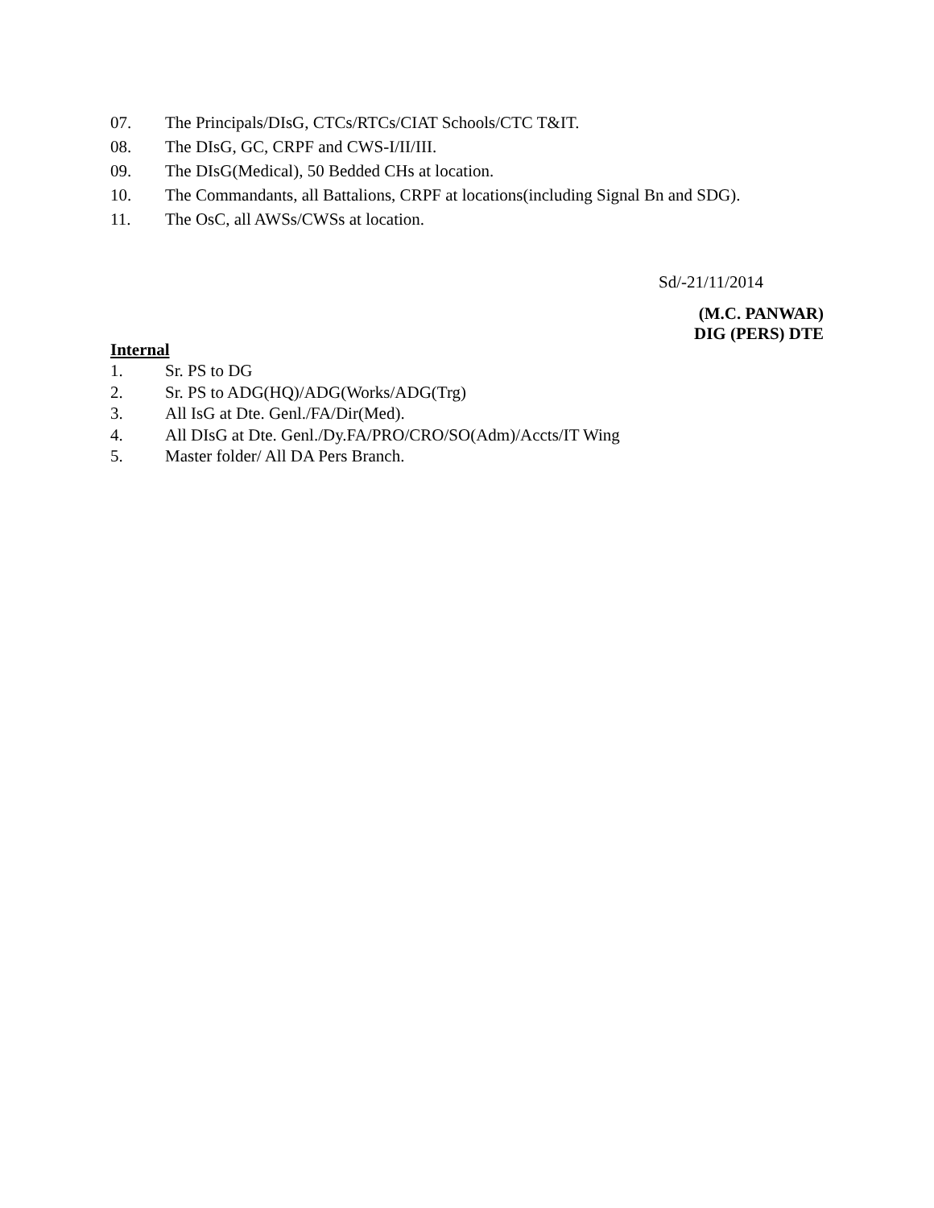07. The Principals/DIsG, CTCs/RTCs/CIAT Schools/CTC T&IT.
08. The DIsG, GC, CRPF and CWS-I/II/III.
09. The DIsG(Medical), 50 Bedded CHs at location.
10. The Commandants, all Battalions, CRPF at locations(including Signal Bn and SDG).
11. The OsC, all AWSs/CWSs at location.
Sd/-21/11/2014
(M.C. PANWAR)
DIG (PERS) DTE
Internal
1. Sr. PS to DG
2. Sr. PS to ADG(HQ)/ADG(Works/ADG(Trg)
3. All IsG at Dte. Genl./FA/Dir(Med).
4. All DIsG at Dte. Genl./Dy.FA/PRO/CRO/SO(Adm)/Accts/IT Wing
5. Master folder/ All DA Pers Branch.